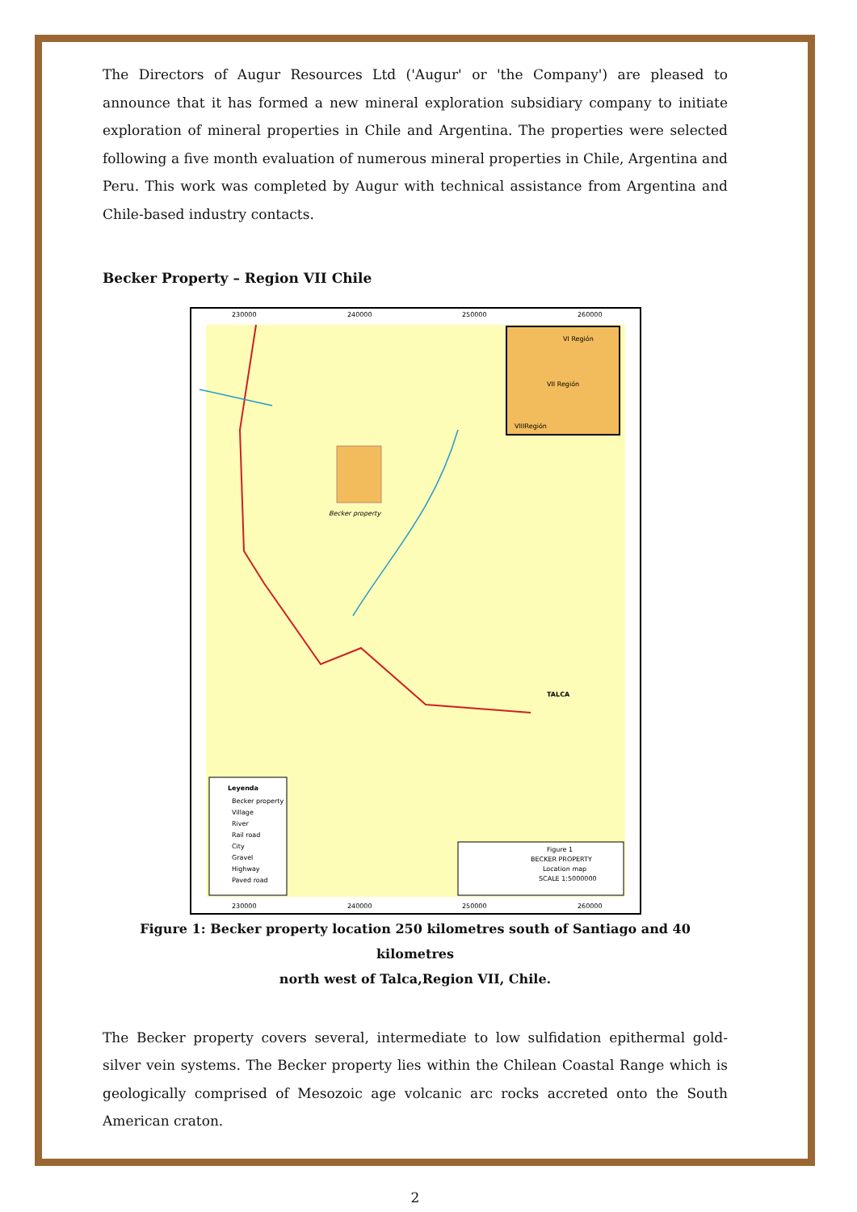The Directors of Augur Resources Ltd ('Augur' or 'the Company') are pleased to announce that it has formed a new mineral exploration subsidiary company to initiate exploration of mineral properties in Chile and Argentina. The properties were selected following a five month evaluation of numerous mineral properties in Chile, Argentina and Peru. This work was completed by Augur with technical assistance from Argentina and Chile-based industry contacts.
Becker Property – Region VII Chile
230000
240000
250000
260000
230000
240000
250000
260000
Becker property
VI Región
VII Región
VIIIRegión
Leyenda
Becker property
Village
River
Rail road
City
Gravel
Highway
Paved road
Figure 1
BECKER PROPERTY
Location map
SCALE 1:5000000
TALCA
Figure 1: Becker property location 250 kilometres south of Santiago and 40 kilometres
north west of Talca,Region VII, Chile.
The Becker property covers several, intermediate to low sulfidation epithermal gold-silver vein systems. The Becker property lies within the Chilean Coastal Range which is geologically comprised of Mesozoic age volcanic arc rocks accreted onto the South American craton.
2